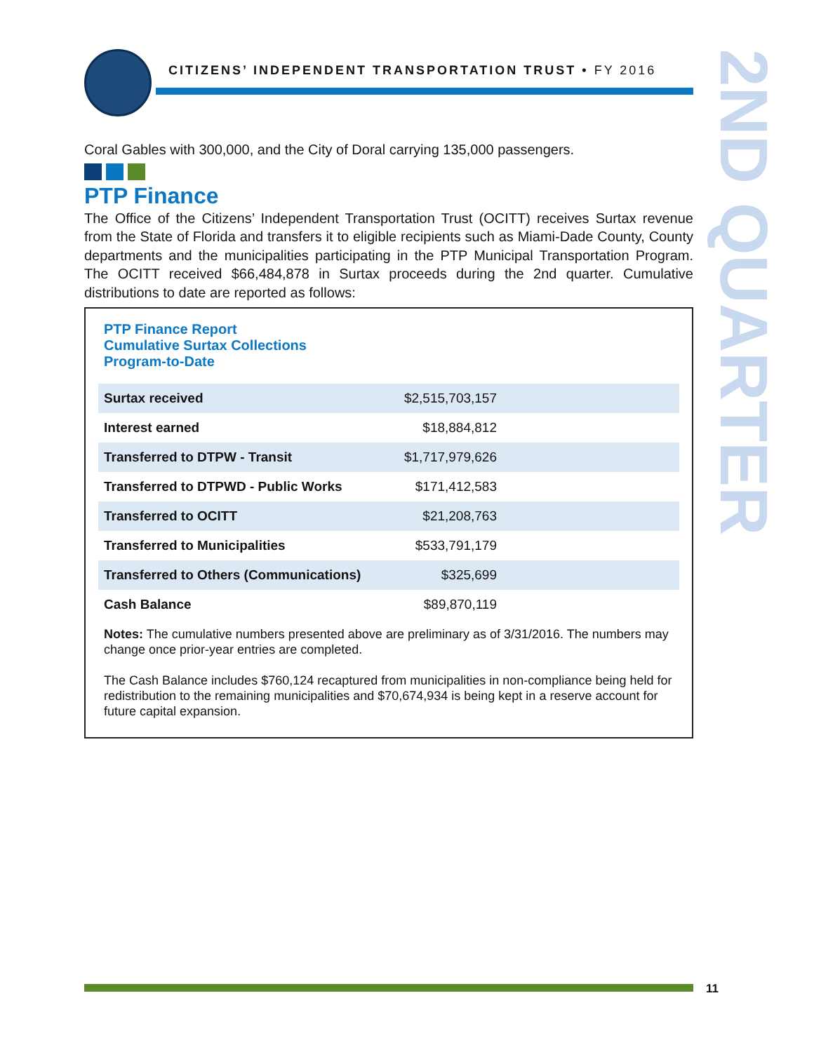CITIZENS’ INDEPENDENT TRANSPORTATION TRUST • FY 2016
2ND QUARTER
Coral Gables with 300,000, and the City of Doral carrying 135,000 passengers.
PTP Finance
The Office of the Citizens’ Independent Transportation Trust (OCITT) receives Surtax revenue from the State of Florida and transfers it to eligible recipients such as Miami-Dade County, County departments and the municipalities participating in the PTP Municipal Transportation Program. The OCITT received $66,484,878 in Surtax proceeds during the 2nd quarter. Cumulative distributions to date are reported as follows:
PTP Finance Report
Cumulative Surtax Collections
Program-to-Date
| Surtax received | $2,515,703,157 |
| Interest earned | $18,884,812 |
| Transferred to DTPW - Transit | $1,717,979,626 |
| Transferred to DTPWD - Public Works | $171,412,583 |
| Transferred to OCITT | $21,208,763 |
| Transferred to Municipalities | $533,791,179 |
| Transferred to Others (Communications) | $325,699 |
| Cash Balance | $89,870,119 |
Notes: The cumulative numbers presented above are preliminary as of 3/31/2016. The numbers may change once prior-year entries are completed.
The Cash Balance includes $760,124 recaptured from municipalities in non-compliance being held for redistribution to the remaining municipalities and $70,674,934 is being kept in a reserve account for future capital expansion.
11